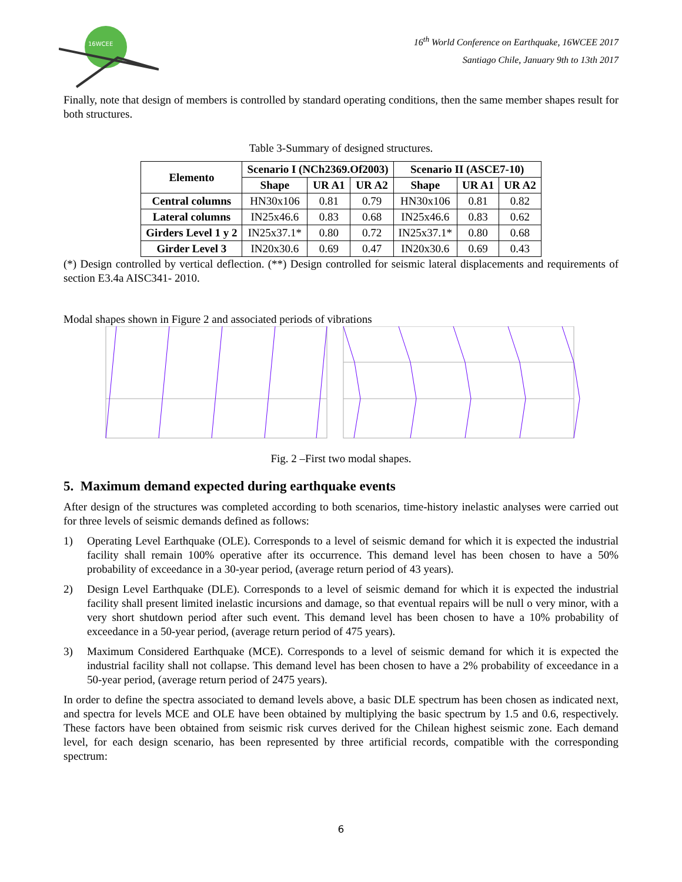16WCEE
16<sup>th</sup> World Conference on Earthquake, 16WCEE 2017
Santiago Chile, January 9th to 13th 2017
Finally, note that design of members is controlled by standard operating conditions, then the same member shapes result for both structures.
Table 3-Summary of designed structures.
| Elemento | Scenario I (NCh2369.Of2003) | | | Scenario II (ASCE7-10) | | |
| --- | --- | --- | --- | --- | --- | --- |
| | Shape | UR A1 | UR A2 | Shape | UR A1 | UR A2 |
| Central columns | HN30x106 | 0.81 | 0.79 | HN30x106 | 0.81 | 0.82 |
| Lateral columns | IN25x46.6 | 0.83 | 0.68 | IN25x46.6 | 0.83 | 0.62 |
| Girders Level 1 y 2 | IN25x37.1* | 0.80 | 0.72 | IN25x37.1* | 0.80 | 0.68 |
| Girder Level 3 | IN20x30.6 | 0.69 | 0.47 | IN20x30.6 | 0.69 | 0.43 |
(*) Design controlled by vertical deflection. (**) Design controlled for seismic lateral displacements and requirements of section E3.4a AISC341- 2010.
Modal shapes shown in Figure 2 and associated periods of vibrations
Fig. 2 –First two modal shapes.
5. Maximum demand expected during earthquake events
After design of the structures was completed according to both scenarios, time-history inelastic analyses were carried out for three levels of seismic demands defined as follows:
1) Operating Level Earthquake (OLE). Corresponds to a level of seismic demand for which it is expected the industrial facility shall remain 100% operative after its occurrence. This demand level has been chosen to have a 50% probability of exceedance in a 30-year period, (average return period of 43 years).
2) Design Level Earthquake (DLE). Corresponds to a level of seismic demand for which it is expected the industrial facility shall present limited inelastic incursions and damage, so that eventual repairs will be null o very minor, with a very short shutdown period after such event. This demand level has been chosen to have a 10% probability of exceedance in a 50-year period, (average return period of 475 years).
3) Maximum Considered Earthquake (MCE). Corresponds to a level of seismic demand for which it is expected the industrial facility shall not collapse. This demand level has been chosen to have a 2% probability of exceedance in a 50-year period, (average return period of 2475 years).
In order to define the spectra associated to demand levels above, a basic DLE spectrum has been chosen as indicated next, and spectra for levels MCE and OLE have been obtained by multiplying the basic spectrum by 1.5 and 0.6, respectively. These factors have been obtained from seismic risk curves derived for the Chilean highest seismic zone. Each demand level, for each design scenario, has been represented by three artificial records, compatible with the corresponding spectrum:
6